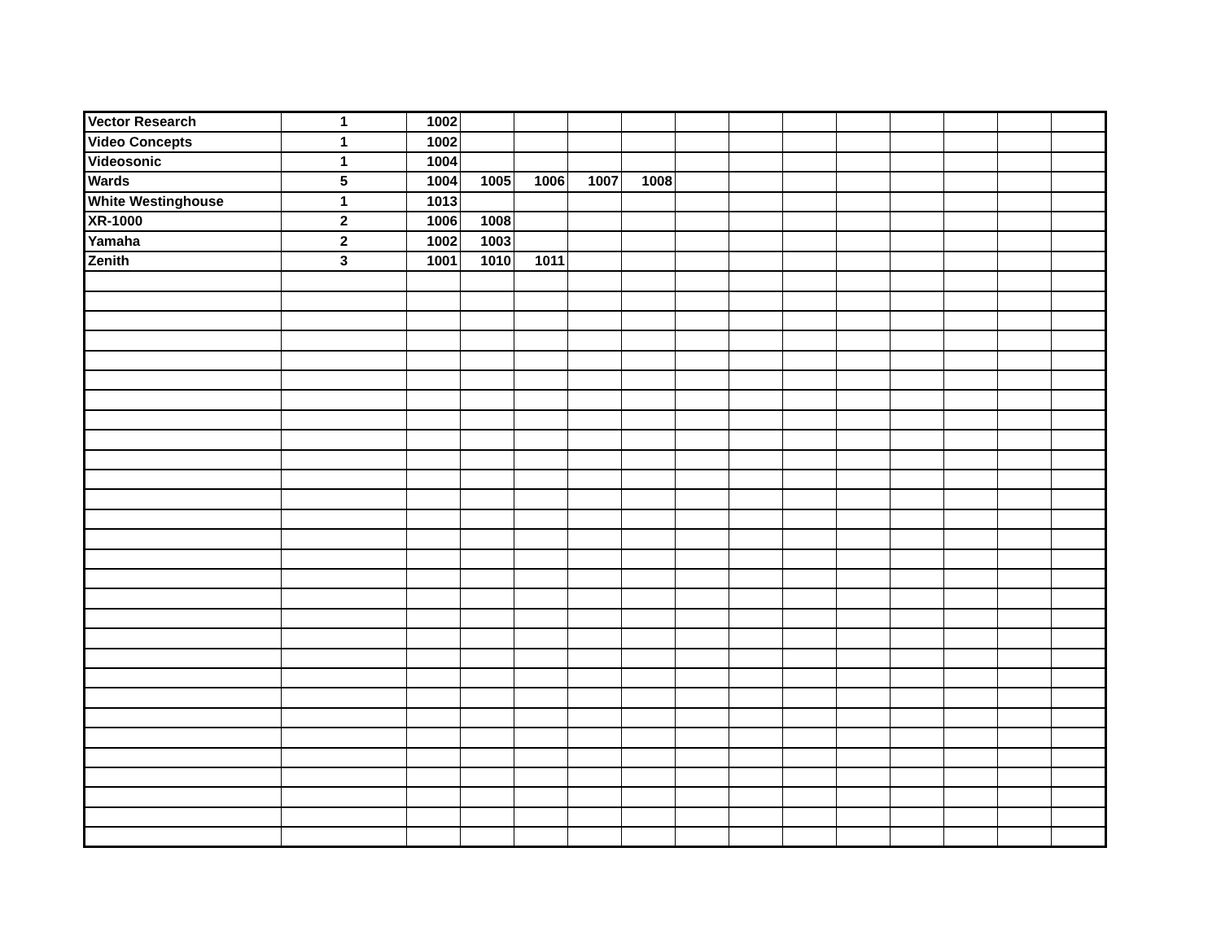| Vector Research | 1 | 1002 | | | | | | | | | | | | |
| Video Concepts | 1 | 1002 | | | | | | | | | | | | |
| Videosonic | 1 | 1004 | | | | | | | | | | | | |
| Wards | 5 | 1004 | 1005 | 1006 | 1007 | 1008 | | | | | | | | |
| White Westinghouse | 1 | 1013 | | | | | | | | | | | | |
| XR-1000 | 2 | 1006 | 1008 | | | | | | | | | | | |
| Yamaha | 2 | 1002 | 1003 | | | | | | | | | | | |
| Zenith | 3 | 1001 | 1010 | 1011 | | | | | | | | | | |